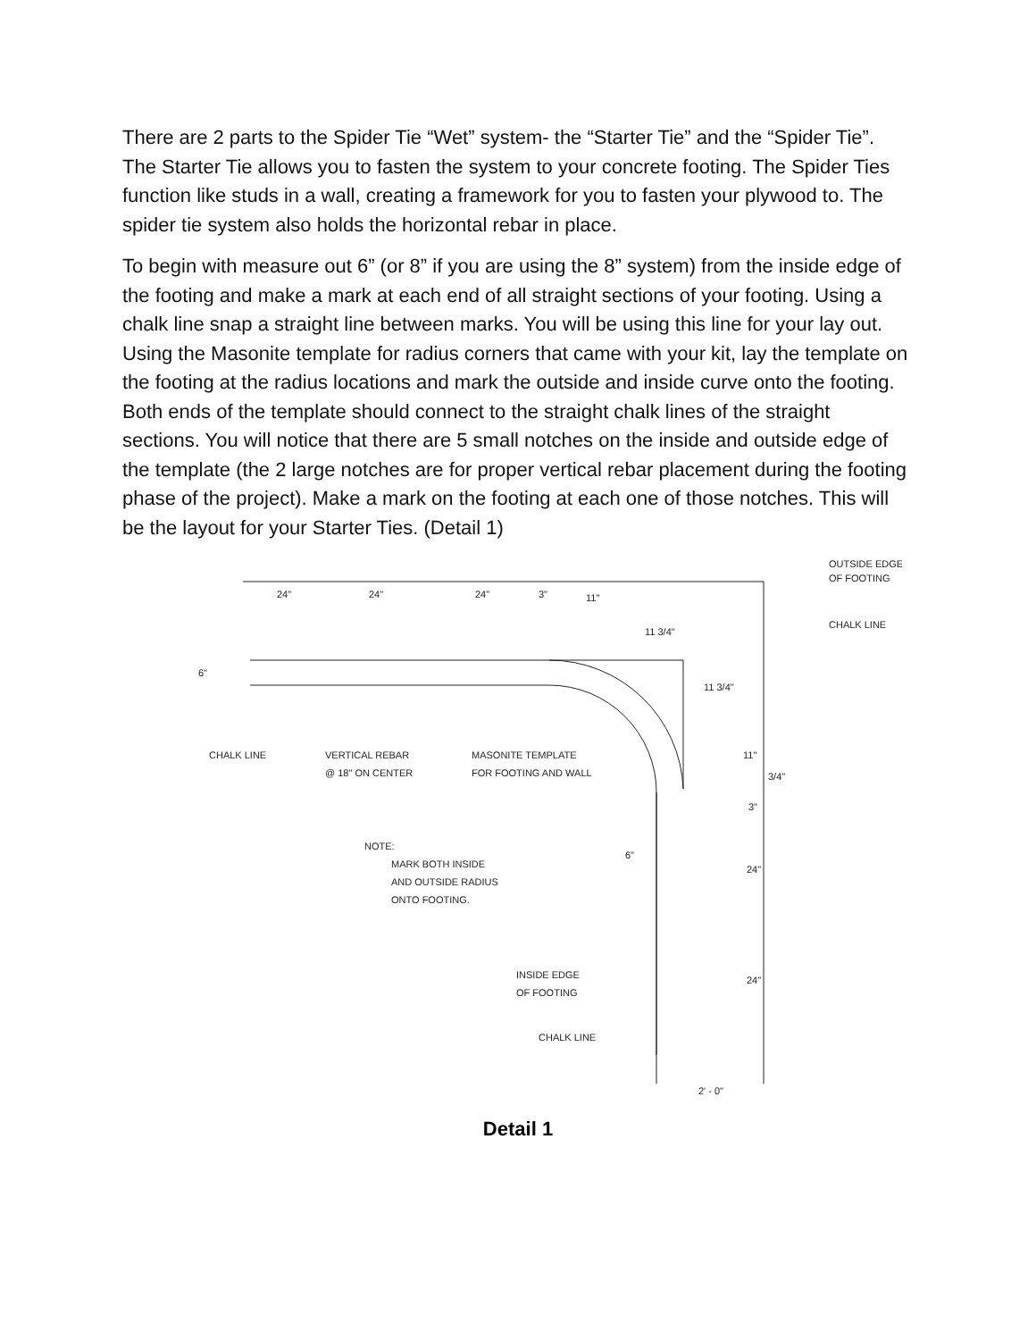There are 2 parts to the Spider Tie “Wet” system- the “Starter Tie” and the “Spider Tie”. The Starter Tie allows you to fasten the system to your concrete footing. The Spider Ties function like studs in a wall, creating a framework for you to fasten your plywood to. The spider tie system also holds the horizontal rebar in place.
To begin with measure out 6” (or 8” if you are using the 8” system) from the inside edge of the footing and make a mark at each end of all straight sections of your footing. Using a chalk line snap a straight line between marks. You will be using this line for your lay out. Using the Masonite template for radius corners that came with your kit, lay the template on the footing at the radius locations and mark the outside and inside curve onto the footing. Both ends of the template should connect to the straight chalk lines of the straight sections. You will notice that there are 5 small notches on the inside and outside edge of the template (the 2 large notches are for proper vertical rebar placement during the footing phase of the project). Make a mark on the footing at each one of those notches. This will be the layout for your Starter Ties. (Detail 1)
OUTSIDE EDGE
OF FOOTING
CHALK LINE
CHALK LINE
VERTICAL REBAR
@ 18" ON CENTER
MASONITE TEMPLATE
FOR FOOTING AND WALL
NOTE:
MARK BOTH INSIDE
AND OUTSIDE RADIUS
ONTO FOOTING.
INSIDE EDGE
OF FOOTING
CHALK LINE
24"
24"
24"
3"
11"
11 3/4"
11 3/4"
11"
3/4"
3"
6"
6"
24"
24"
2' - 0"
Detail 1